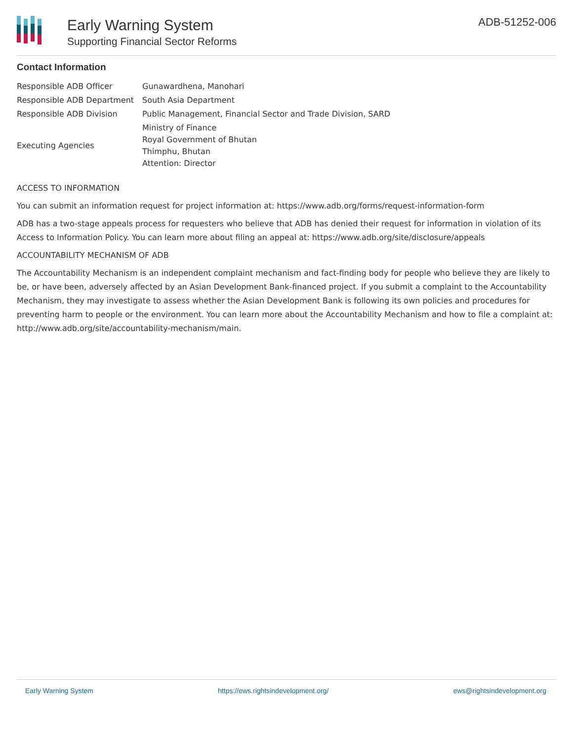Early Warning System
Supporting Financial Sector Reforms
ADB-51252-006
Contact Information
| Responsible ADB Officer | Gunawardhena, Manohari |
| Responsible ADB Department | South Asia Department |
| Responsible ADB Division | Public Management, Financial Sector and Trade Division, SARD |
| Executing Agencies | Ministry of Finance Royal Government of Bhutan Thimphu, Bhutan Attention: Director |
ACCESS TO INFORMATION
You can submit an information request for project information at: https://www.adb.org/forms/request-information-form
ADB has a two-stage appeals process for requesters who believe that ADB has denied their request for information in violation of its Access to Information Policy. You can learn more about filing an appeal at: https://www.adb.org/site/disclosure/appeals
ACCOUNTABILITY MECHANISM OF ADB
The Accountability Mechanism is an independent complaint mechanism and fact-finding body for people who believe they are likely to be, or have been, adversely affected by an Asian Development Bank-financed project. If you submit a complaint to the Accountability Mechanism, they may investigate to assess whether the Asian Development Bank is following its own policies and procedures for preventing harm to people or the environment. You can learn more about the Accountability Mechanism and how to file a complaint at: http://www.adb.org/site/accountability-mechanism/main.
Early Warning System https://ews.rightsindevelopment.org/ ews@rightsindevelopment.org